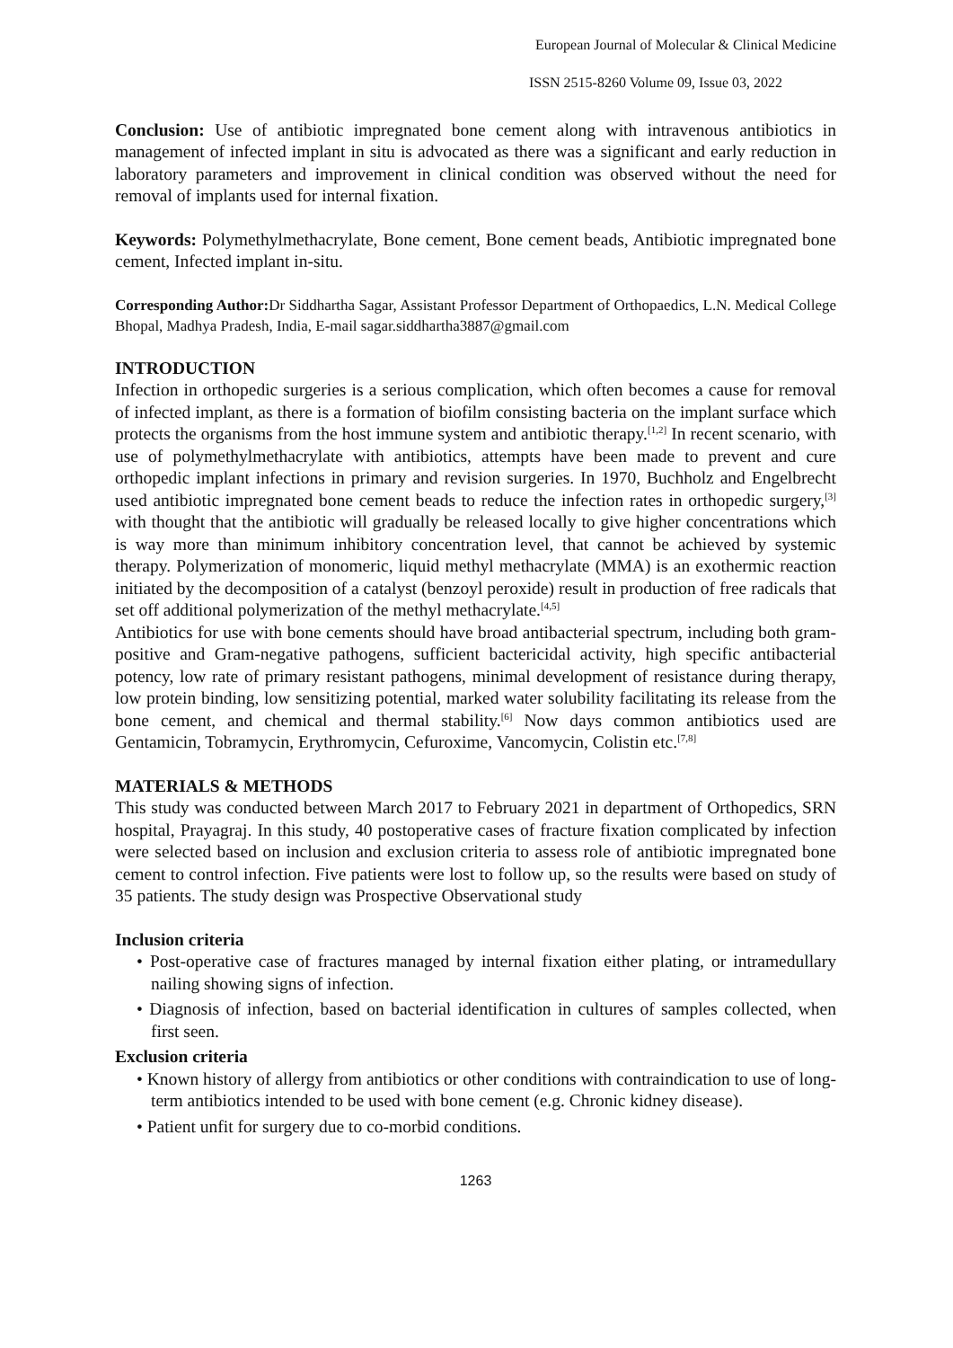European Journal of Molecular & Clinical Medicine
ISSN 2515-8260 Volume 09, Issue 03, 2022
Conclusion: Use of antibiotic impregnated bone cement along with intravenous antibiotics in management of infected implant in situ is advocated as there was a significant and early reduction in laboratory parameters and improvement in clinical condition was observed without the need for removal of implants used for internal fixation.
Keywords: Polymethylmethacrylate, Bone cement, Bone cement beads, Antibiotic impregnated bone cement, Infected implant in-situ.
Corresponding Author: Dr Siddhartha Sagar, Assistant Professor Department of Orthopaedics, L.N. Medical College Bhopal, Madhya Pradesh, India, E-mail sagar.siddhartha3887@gmail.com
INTRODUCTION
Infection in orthopedic surgeries is a serious complication, which often becomes a cause for removal of infected implant, as there is a formation of biofilm consisting bacteria on the implant surface which protects the organisms from the host immune system and antibiotic therapy.<sup>[1,2]</sup> In recent scenario, with use of polymethylmethacrylate with antibiotics, attempts have been made to prevent and cure orthopedic implant infections in primary and revision surgeries. In 1970, Buchholz and Engelbrecht used antibiotic impregnated bone cement beads to reduce the infection rates in orthopedic surgery,<sup>[3]</sup> with thought that the antibiotic will gradually be released locally to give higher concentrations which is way more than minimum inhibitory concentration level, that cannot be achieved by systemic therapy. Polymerization of monomeric, liquid methyl methacrylate (MMA) is an exothermic reaction initiated by the decomposition of a catalyst (benzoyl peroxide) result in production of free radicals that set off additional polymerization of the methyl methacrylate.<sup>[4,5]</sup>
Antibiotics for use with bone cements should have broad antibacterial spectrum, including both gram-positive and Gram-negative pathogens, sufficient bactericidal activity, high specific antibacterial potency, low rate of primary resistant pathogens, minimal development of resistance during therapy, low protein binding, low sensitizing potential, marked water solubility facilitating its release from the bone cement, and chemical and thermal stability.<sup>[6]</sup> Now days common antibiotics used are Gentamicin, Tobramycin, Erythromycin, Cefuroxime, Vancomycin, Colistin etc.<sup>[7,8]</sup>
MATERIALS & METHODS
This study was conducted between March 2017 to February 2021 in department of Orthopedics, SRN hospital, Prayagraj. In this study, 40 postoperative cases of fracture fixation complicated by infection were selected based on inclusion and exclusion criteria to assess role of antibiotic impregnated bone cement to control infection. Five patients were lost to follow up, so the results were based on study of 35 patients. The study design was Prospective Observational study
Inclusion criteria
• Post-operative case of fractures managed by internal fixation either plating, or intramedullary nailing showing signs of infection.
• Diagnosis of infection, based on bacterial identification in cultures of samples collected, when first seen.
Exclusion criteria
• Known history of allergy from antibiotics or other conditions with contraindication to use of long-term antibiotics intended to be used with bone cement (e.g. Chronic kidney disease).
• Patient unfit for surgery due to co-morbid conditions.
1263